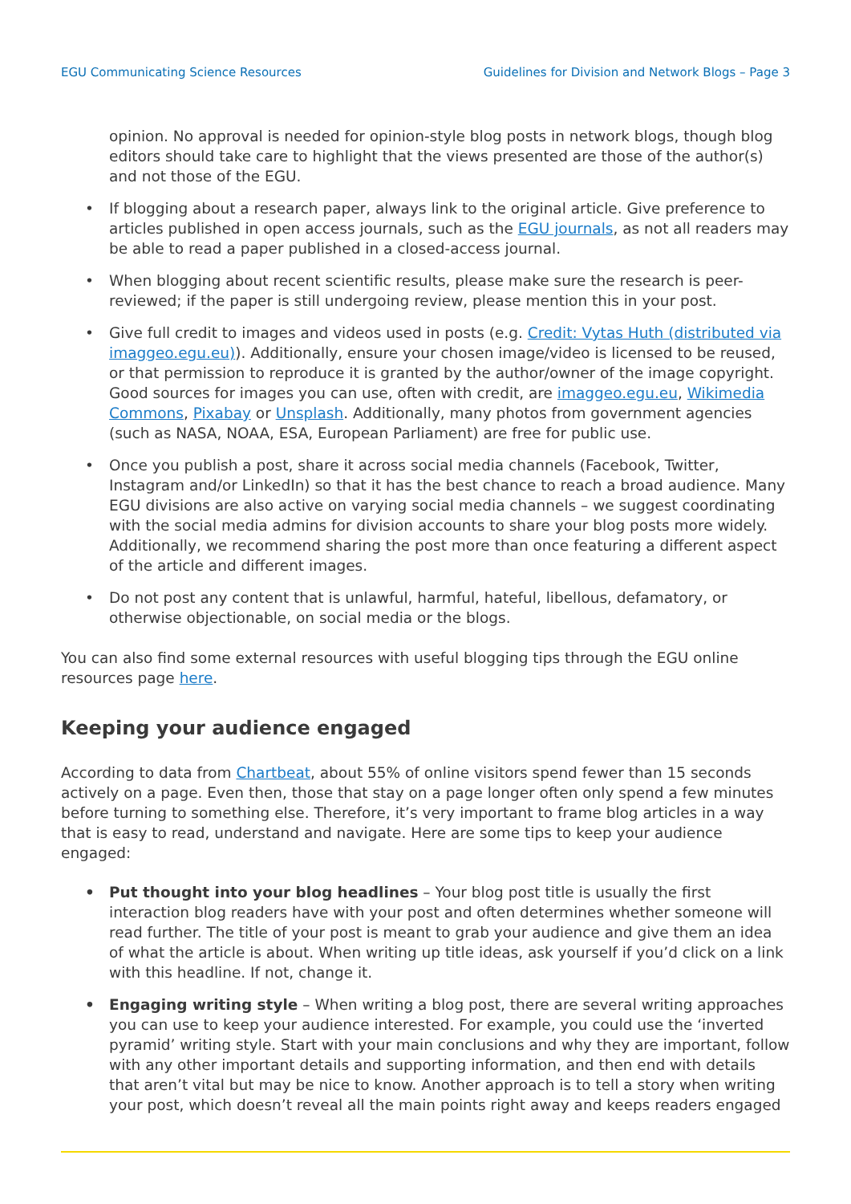EGU Communicating Science Resources Guidelines for Division and Network Blogs – Page 3
opinion. No approval is needed for opinion-style blog posts in network blogs, though blog editors should take care to highlight that the views presented are those of the author(s) and not those of the EGU.
• If blogging about a research paper, always link to the original article. Give preference to articles published in open access journals, such as the EGU journals, as not all readers may be able to read a paper published in a closed-access journal.
• When blogging about recent scientific results, please make sure the research is peer-reviewed; if the paper is still undergoing review, please mention this in your post.
• Give full credit to images and videos used in posts (e.g. Credit: Vytas Huth (distributed via imaggeo.egu.eu)). Additionally, ensure your chosen image/video is licensed to be reused, or that permission to reproduce it is granted by the author/owner of the image copyright. Good sources for images you can use, often with credit, are imaggeo.egu.eu, Wikimedia Commons, Pixabay or Unsplash. Additionally, many photos from government agencies (such as NASA, NOAA, ESA, European Parliament) are free for public use.
• Once you publish a post, share it across social media channels (Facebook, Twitter, Instagram and/or LinkedIn) so that it has the best chance to reach a broad audience. Many EGU divisions are also active on varying social media channels – we suggest coordinating with the social media admins for division accounts to share your blog posts more widely. Additionally, we recommend sharing the post more than once featuring a different aspect of the article and different images.
• Do not post any content that is unlawful, harmful, hateful, libellous, defamatory, or otherwise objectionable, on social media or the blogs.
You can also find some external resources with useful blogging tips through the EGU online resources page here.
Keeping your audience engaged
According to data from Chartbeat, about 55% of online visitors spend fewer than 15 seconds actively on a page. Even then, those that stay on a page longer often only spend a few minutes before turning to something else. Therefore, it’s very important to frame blog articles in a way that is easy to read, understand and navigate. Here are some tips to keep your audience engaged:
• Put thought into your blog headlines – Your blog post title is usually the first interaction blog readers have with your post and often determines whether someone will read further. The title of your post is meant to grab your audience and give them an idea of what the article is about. When writing up title ideas, ask yourself if you’d click on a link with this headline. If not, change it.
• Engaging writing style – When writing a blog post, there are several writing approaches you can use to keep your audience interested. For example, you could use the ‘inverted pyramid’ writing style. Start with your main conclusions and why they are important, follow with any other important details and supporting information, and then end with details that aren’t vital but may be nice to know. Another approach is to tell a story when writing your post, which doesn’t reveal all the main points right away and keeps readers engaged